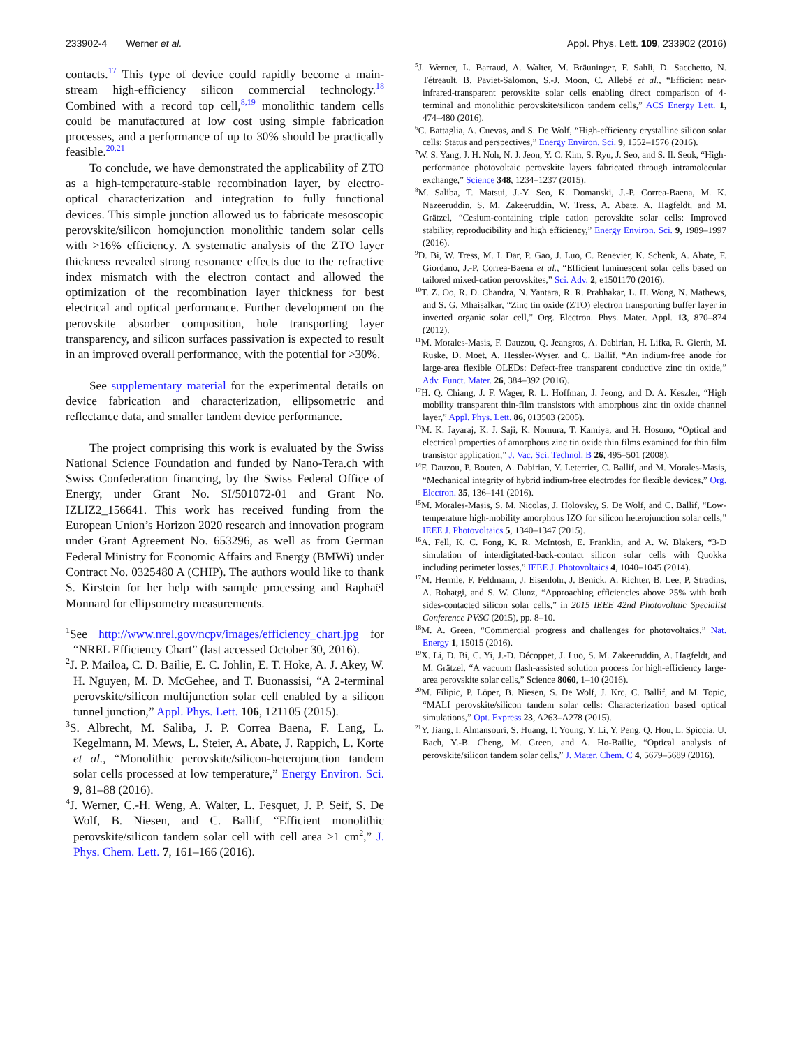233902-4 Werner et al. Appl. Phys. Lett. 109, 233902 (2016)
contacts.<sup>17</sup> This type of device could rapidly become a main-stream high-efficiency silicon commercial technology.<sup>18</sup> Combined with a record top cell,<sup>8,19</sup> monolithic tandem cells could be manufactured at low cost using simple fabrication processes, and a performance of up to 30% should be practically feasible.<sup>20,21</sup>
To conclude, we have demonstrated the applicability of ZTO as a high-temperature-stable recombination layer, by electro-optical characterization and integration to fully functional devices. This simple junction allowed us to fabricate mesoscopic perovskite/silicon homojunction monolithic tandem solar cells with >16% efficiency. A systematic analysis of the ZTO layer thickness revealed strong resonance effects due to the refractive index mismatch with the electron contact and allowed the optimization of the recombination layer thickness for best electrical and optical performance. Further development on the perovskite absorber composition, hole transporting layer transparency, and silicon surfaces passivation is expected to result in an improved overall performance, with the potential for >30%.
See supplementary material for the experimental details on device fabrication and characterization, ellipsometric and reflectance data, and smaller tandem device performance.
The project comprising this work is evaluated by the Swiss National Science Foundation and funded by Nano-Tera.ch with Swiss Confederation financing, by the Swiss Federal Office of Energy, under Grant No. SI/501072-01 and Grant No. IZLIZ2_156641. This work has received funding from the European Union’s Horizon 2020 research and innovation program under Grant Agreement No. 653296, as well as from German Federal Ministry for Economic Affairs and Energy (BMWi) under Contract No. 0325480 A (CHIP). The authors would like to thank S. Kirstein for her help with sample processing and Raphaël Monnard for ellipsometry measurements.
<sup>1</sup> See http://www.nrel.gov/ncpv/images/efficiency_chart.jpg for “NREL Efficiency Chart” (last accessed October 30, 2016).
<sup>2</sup> J. P. Mailoa, C. D. Bailie, E. C. Johlin, E. T. Hoke, A. J. Akey, W. H. Nguyen, M. D. McGehee, and T. Buonassisi, “A 2-terminal perovskite/silicon multijunction solar cell enabled by a silicon tunnel junction,” Appl. Phys. Lett. 106, 121105 (2015).
<sup>3</sup> S. Albrecht, M. Saliba, J. P. Correa Baena, F. Lang, L. Kegelmann, M. Mews, L. Steier, A. Abate, J. Rappich, L. Korte et al., “Monolithic perovskite/silicon-heterojunction tandem solar cells processed at low temperature,” Energy Environ. Sci. 9, 81–88 (2016).
<sup>4</sup> J. Werner, C.-H. Weng, A. Walter, L. Fesquet, J. P. Seif, S. De Wolf, B. Niesen, and C. Ballif, “Efficient monolithic perovskite/silicon tandem solar cell with cell area >1 cm<sup>2</sup>,” J. Phys. Chem. Lett. 7, 161–166 (2016).
<sup>5</sup> J. Werner, L. Barraud, A. Walter, M. Bräuninger, F. Sahli, D. Sacchetto, N. Tétreault, B. Paviet-Salomon, S.-J. Moon, C. Allebé et al., “Efficient near-infrared-transparent perovskite solar cells enabling direct comparison of 4-terminal and monolithic perovskite/silicon tandem cells,” ACS Energy Lett. 1, 474–480 (2016).
<sup>6</sup>C. Battaglia, A. Cuevas, and S. De Wolf, “High-efficiency crystalline silicon solar cells: Status and perspectives,” Energy Environ. Sci. 9, 1552–1576 (2016).
<sup>7</sup> W. S. Yang, J. H. Noh, N. J. Jeon, Y. C. Kim, S. Ryu, J. Seo, and S. Il. Seok, “High-performance photovoltaic perovskite layers fabricated through intramolecular exchange,” Science 348, 1234–1237 (2015).
<sup>8</sup> M. Saliba, T. Matsui, J.-Y. Seo, K. Domanski, J.-P. Correa-Baena, M. K. Nazeeruddin, S. M. Zakeeruddin, W. Tress, A. Abate, A. Hagfeldt, and M. Grätzel, “Cesium-containing triple cation perovskite solar cells: Improved stability, reproducibility and high efficiency,” Energy Environ. Sci. 9, 1989–1997 (2016).
<sup>9</sup> D. Bi, W. Tress, M. I. Dar, P. Gao, J. Luo, C. Renevier, K. Schenk, A. Abate, F. Giordano, J.-P. Correa-Baena et al., “Efficient luminescent solar cells based on tailored mixed-cation perovskites,” Sci. Adv. 2, e1501170 (2016).
<sup>10</sup> T. Z. Oo, R. D. Chandra, N. Yantara, R. R. Prabhakar, L. H. Wong, N. Mathews, and S. G. Mhaisalkar, “Zinc tin oxide (ZTO) electron transporting buffer layer in inverted organic solar cell,” Org. Electron. Phys. Mater. Appl. 13, 870–874 (2012).
<sup>11</sup> M. Morales-Masis, F. Dauzou, Q. Jeangros, A. Dabirian, H. Lifka, R. Gierth, M. Ruske, D. Moet, A. Hessler-Wyser, and C. Ballif, “An indium-free anode for large-area flexible OLEDs: Defect-free transparent conductive zinc tin oxide,” Adv. Funct. Mater. 26, 384–392 (2016).
<sup>12</sup>H. Q. Chiang, J. F. Wager, R. L. Hoffman, J. Jeong, and D. A. Keszler, “High mobility transparent thin-film transistors with amorphous zinc tin oxide channel layer,” Appl. Phys. Lett. 86, 013503 (2005).
<sup>13</sup> M. K. Jayaraj, K. J. Saji, K. Nomura, T. Kamiya, and H. Hosono, “Optical and electrical properties of amorphous zinc tin oxide thin films examined for thin film transistor application,” J. Vac. Sci. Technol. B 26, 495–501 (2008).
<sup>14</sup>F. Dauzou, P. Bouten, A. Dabirian, Y. Leterrier, C. Ballif, and M. Morales-Masis, “Mechanical integrity of hybrid indium-free electrodes for flexible devices,” Org. Electron. 35, 136–141 (2016).
<sup>15</sup> M. Morales-Masis, S. M. Nicolas, J. Holovsky, S. De Wolf, and C. Ballif, “Low-temperature high-mobility amorphous IZO for silicon heterojunction solar cells,” IEEE J. Photovoltaics 5, 1340–1347 (2015).
<sup>16</sup> A. Fell, K. C. Fong, K. R. McIntosh, E. Franklin, and A. W. Blakers, “3-D simulation of interdigitated-back-contact silicon solar cells with Quokka including perimeter losses,” IEEE J. Photovoltaics 4, 1040–1045 (2014).
<sup>17</sup> M. Hermle, F. Feldmann, J. Eisenlohr, J. Benick, A. Richter, B. Lee, P. Stradins, A. Rohatgi, and S. W. Glunz, “Approaching efficiencies above 25% with both sides-contacted silicon solar cells,” in 2015 IEEE 42nd Photovoltaic Specialist Conference PVSC (2015), pp. 8–10.
<sup>18</sup> M. A. Green, “Commercial progress and challenges for photovoltaics,” Nat. Energy 1, 15015 (2016).
<sup>19</sup> X. Li, D. Bi, C. Yi, J.-D. Décoppet, J. Luo, S. M. Zakeeruddin, A. Hagfeldt, and M. Grätzel, “A vacuum flash-assisted solution process for high-efficiency large-area perovskite solar cells,” Science 8060, 1–10 (2016).
<sup>20</sup> M. Filipic, P. Löper, B. Niesen, S. De Wolf, J. Krc, C. Ballif, and M. Topic, “MALI perovskite/silicon tandem solar cells: Characterization based optical simulations,” Opt. Express 23, A263–A278 (2015).
<sup>21</sup> Y. Jiang, I. Almansouri, S. Huang, T. Young, Y. Li, Y. Peng, Q. Hou, L. Spiccia, U. Bach, Y.-B. Cheng, M. Green, and A. Ho-Bailie, “Optical analysis of perovskite/silicon tandem solar cells,” J. Mater. Chem. C 4, 5679–5689 (2016).